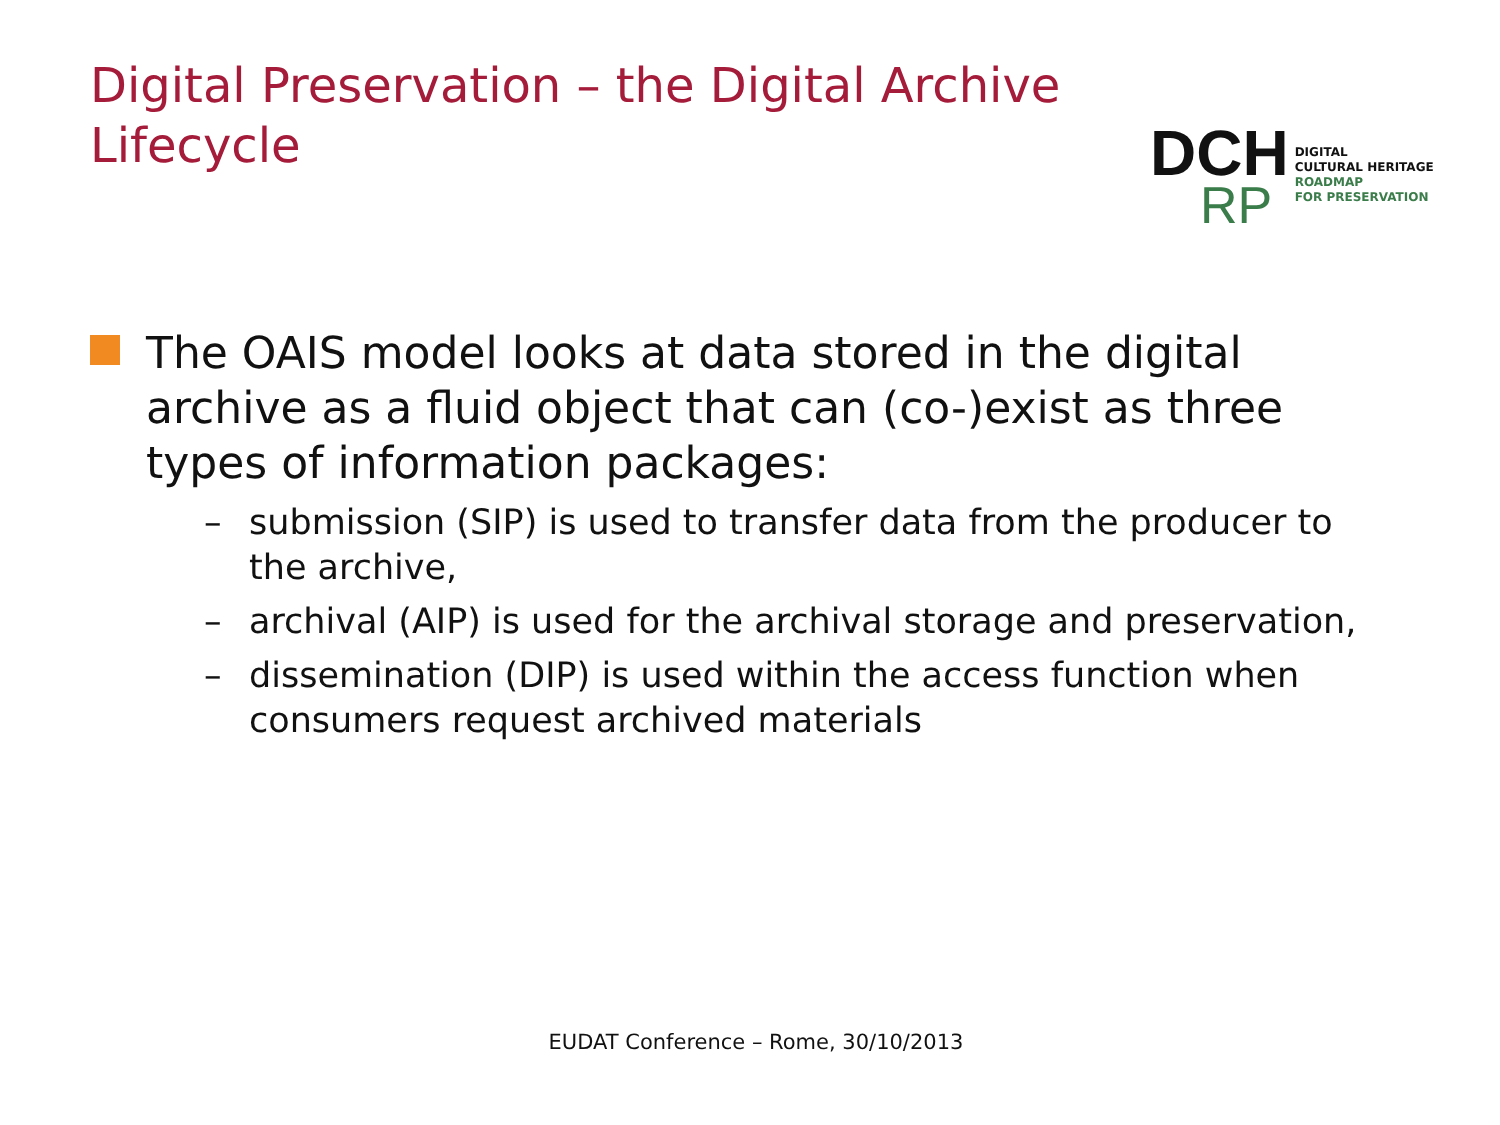Digital Preservation – the Digital Archive Lifecycle
DCH
RP
DIGITAL
CULTURAL HERITAGE
ROADMAP
FOR PRESERVATION
The OAIS model looks at data stored in the digital archive as a fluid object that can (co-)exist as three types of information packages:
– submission (SIP) is used to transfer data from the producer to the archive,
– archival (AIP) is used for the archival storage and preservation,
– dissemination (DIP) is used within the access function when consumers request archived materials
EUDAT Conference – Rome, 30/10/2013